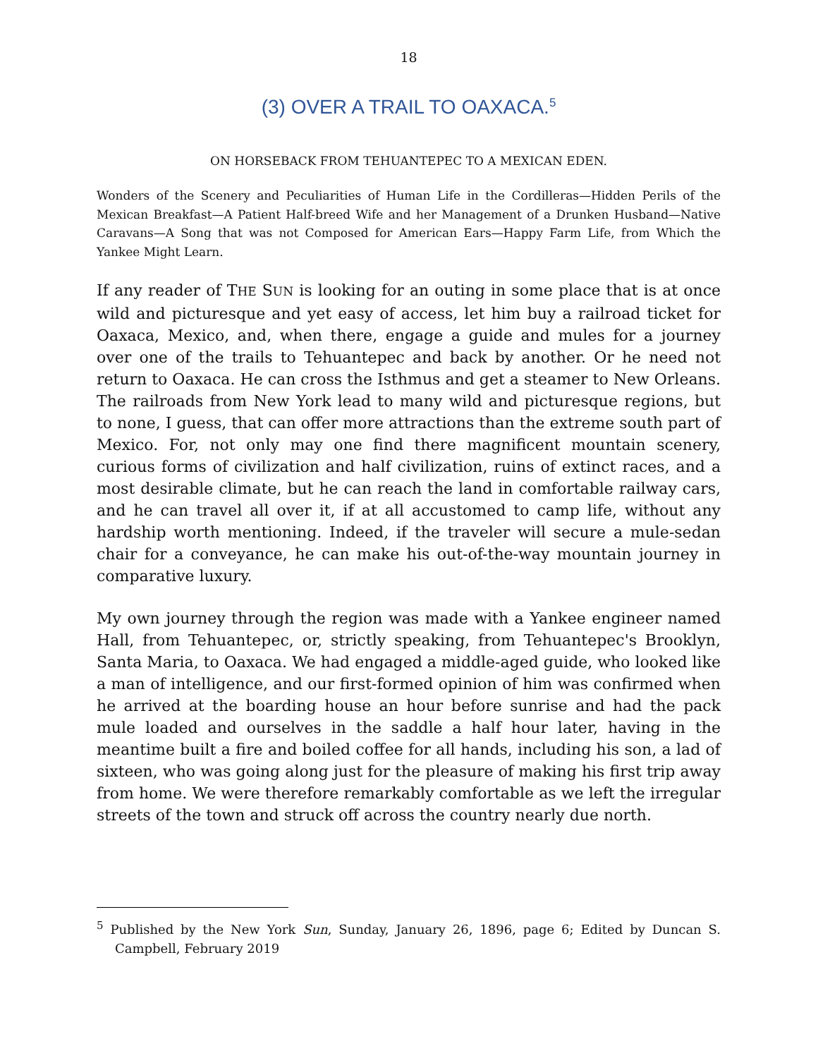18
(3) OVER A TRAIL TO OAXACA.<sup>5</sup>
ON HORSEBACK FROM TEHUANTEPEC TO A MEXICAN EDEN.
Wonders of the Scenery and Peculiarities of Human Life in the Cordilleras—Hidden Perils of the Mexican Breakfast—A Patient Half-breed Wife and her Management of a Drunken Husband—Native Caravans—A Song that was not Composed for American Ears—Happy Farm Life, from Which the Yankee Might Learn.
If any reader of THE SUN is looking for an outing in some place that is at once wild and picturesque and yet easy of access, let him buy a railroad ticket for Oaxaca, Mexico, and, when there, engage a guide and mules for a journey over one of the trails to Tehuantepec and back by another. Or he need not return to Oaxaca. He can cross the Isthmus and get a steamer to New Orleans. The railroads from New York lead to many wild and picturesque regions, but to none, I guess, that can offer more attractions than the extreme south part of Mexico. For, not only may one find there magnificent mountain scenery, curious forms of civilization and half civilization, ruins of extinct races, and a most desirable climate, but he can reach the land in comfortable railway cars, and he can travel all over it, if at all accustomed to camp life, without any hardship worth mentioning. Indeed, if the traveler will secure a mule-sedan chair for a conveyance, he can make his out-of-the-way mountain journey in comparative luxury.
My own journey through the region was made with a Yankee engineer named Hall, from Tehuantepec, or, strictly speaking, from Tehuantepec's Brooklyn, Santa Maria, to Oaxaca. We had engaged a middle-aged guide, who looked like a man of intelligence, and our first-formed opinion of him was confirmed when he arrived at the boarding house an hour before sunrise and had the pack mule loaded and ourselves in the saddle a half hour later, having in the meantime built a fire and boiled coffee for all hands, including his son, a lad of sixteen, who was going along just for the pleasure of making his first trip away from home. We were therefore remarkably comfortable as we left the irregular streets of the town and struck off across the country nearly due north.
<sup>5</sup> Published by the New York Sun, Sunday, January 26, 1896, page 6; Edited by Duncan S. Campbell, February 2019